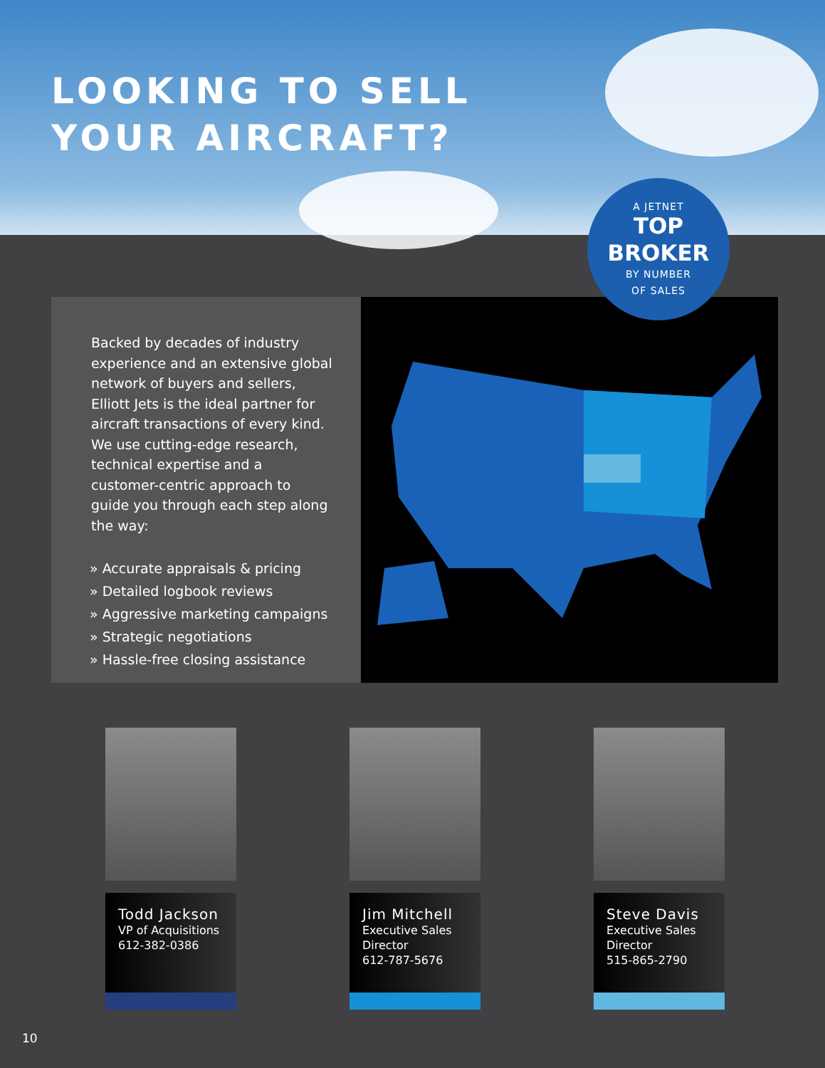LOOKING TO SELL
YOUR AIRCRAFT?
A JETNET
TOP
BROKER
BY NUMBER
OF SALES
Backed by decades of industry experience and an extensive global network of buyers and sellers, Elliott Jets is the ideal partner for aircraft transactions of every kind. We use cutting-edge research, technical expertise and a customer-centric approach to guide you through each step along the way:
» Accurate appraisals & pricing
» Detailed logbook reviews
» Aggressive marketing campaigns
» Strategic negotiations
» Hassle-free closing assistance
Todd Jackson
VP of Acquisitions
612-382-0386
Jim Mitchell
Executive Sales
Director
612-787-5676
Steve Davis
Executive Sales
Director
515-865-2790
10